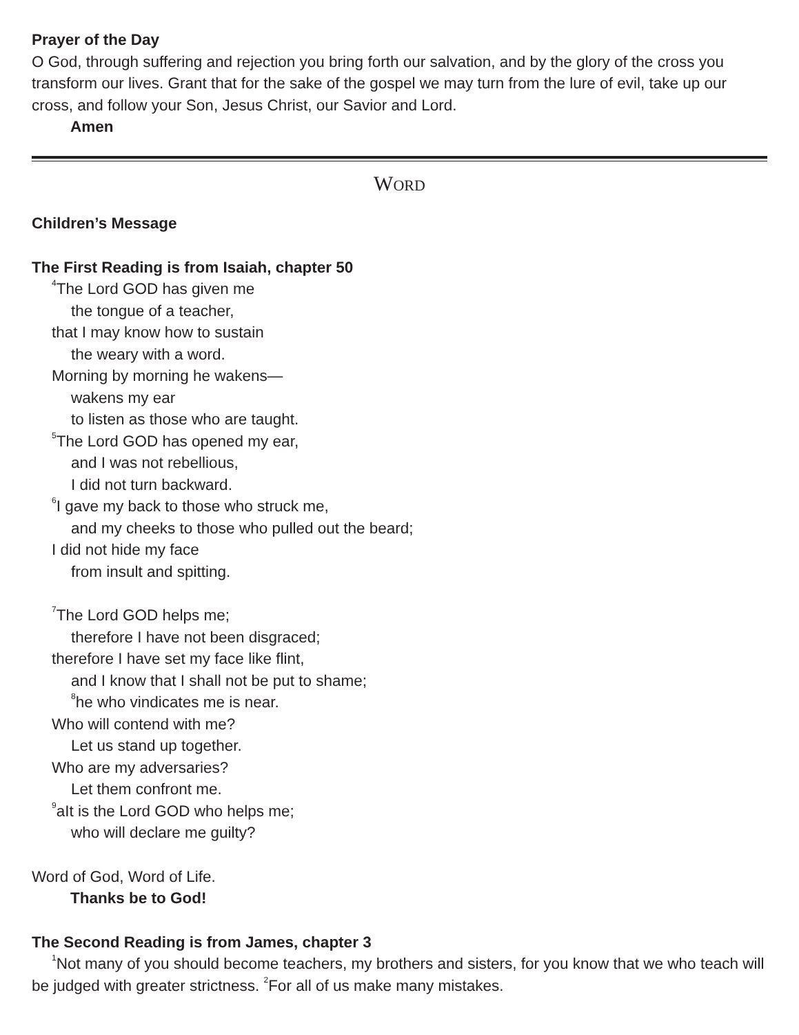Prayer of the Day
O God, through suffering and rejection you bring forth our salvation, and by the glory of the cross you transform our lives. Grant that for the sake of the gospel we may turn from the lure of evil, take up our cross, and follow your Son, Jesus Christ, our Savior and Lord.
Amen
WORD
Children’s Message
The First Reading is from Isaiah, chapter 50
<sup>4</sup> The Lord GOD has given me
the tongue of a teacher,
that I may know how to sustain
the weary with a word.
Morning by morning he wakens—
wakens my ear
to listen as those who are taught.
<sup>5</sup> The Lord GOD has opened my ear,
and I was not rebellious,
I did not turn backward.
<sup>6</sup> I gave my back to those who struck me,
and my cheeks to those who pulled out the beard;
I did not hide my face
from insult and spitting.
<sup>7</sup> The Lord GOD helps me;
therefore I have not been disgraced;
therefore I have set my face like flint,
and I know that I shall not be put to shame;
<sup>8</sup> he who vindicates me is near.
Who will contend with me?
Let us stand up together.
Who are my adversaries?
Let them confront me.
<sup>9</sup> aIt is the Lord GOD who helps me;
who will declare me guilty?
Word of God, Word of Life.
Thanks be to God!
The Second Reading is from James, chapter 3
<sup>1</sup> Not many of you should become teachers, my brothers and sisters, for you know that we who teach will be judged with greater strictness. <sup>2</sup>For all of us make many mistakes.